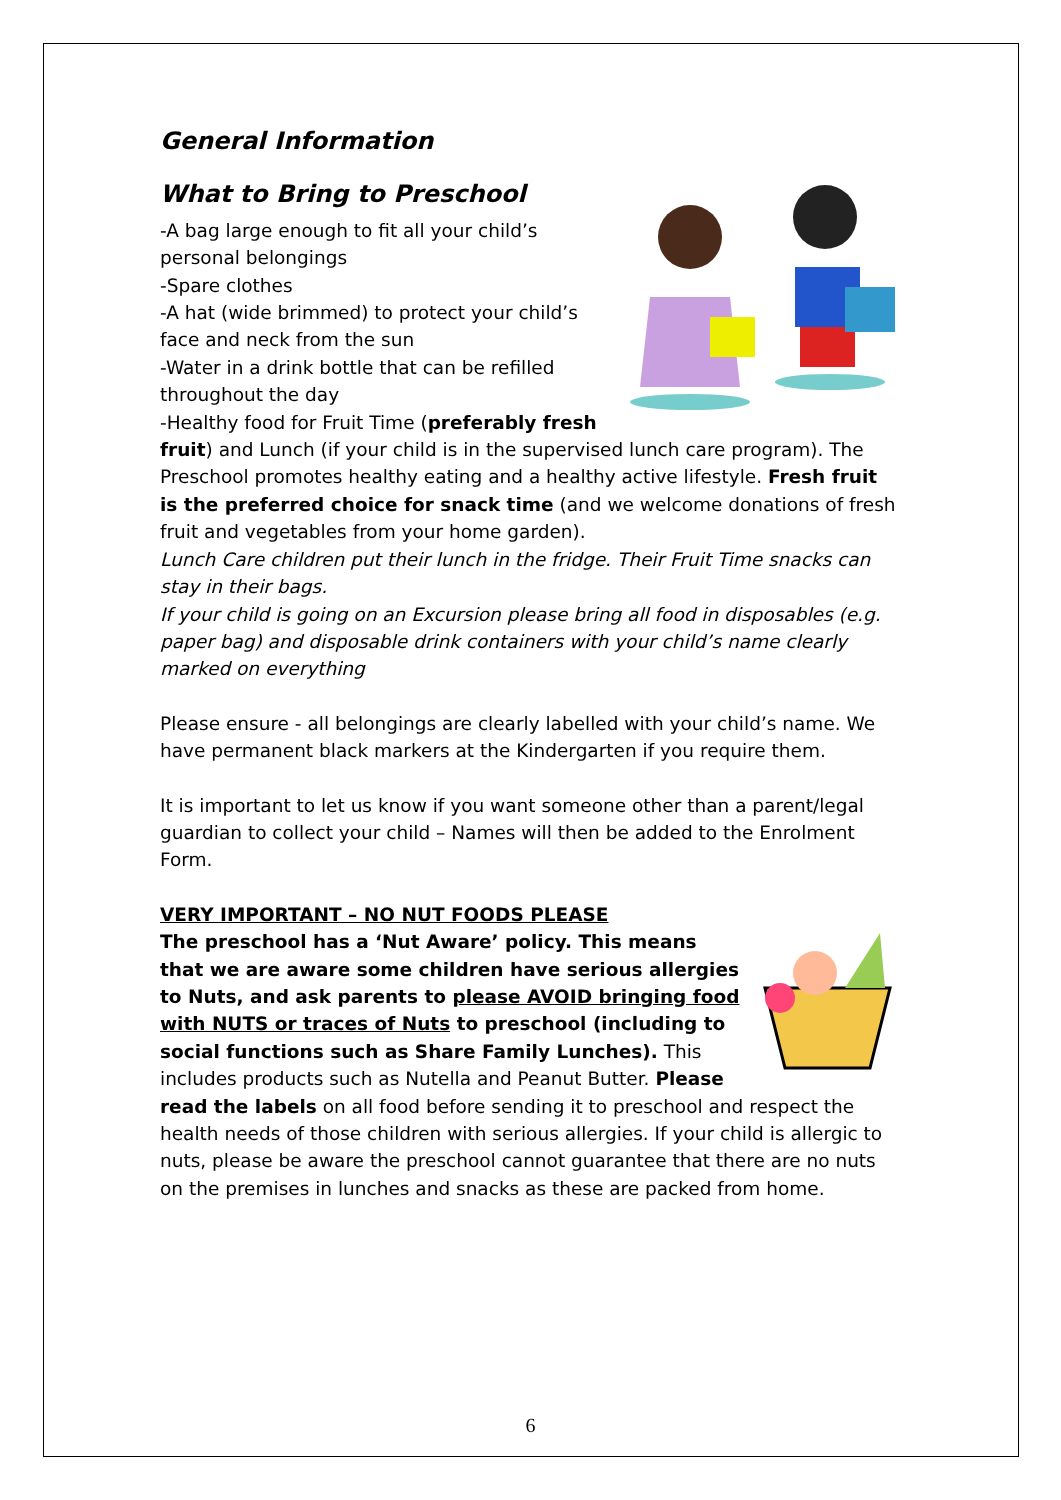General Information
What to Bring to Preschool
-A bag large enough to fit all your child’s personal belongings
-Spare clothes
-A hat (wide brimmed) to protect your child’s face and neck from the sun
-Water in a drink bottle that can be refilled throughout the day
-Healthy food for Fruit Time (preferably fresh fruit) and Lunch (if your child is in the supervised lunch care program). The Preschool promotes healthy eating and a healthy active lifestyle. Fresh fruit is the preferred choice for snack time (and we welcome donations of fresh fruit and vegetables from your home garden).
Lunch Care children put their lunch in the fridge. Their Fruit Time snacks can stay in their bags.
If your child is going on an Excursion please bring all food in disposables (e.g. paper bag) and disposable drink containers with your child’s name clearly marked on everything
Please ensure - all belongings are clearly labelled with your child’s name. We have permanent black markers at the Kindergarten if you require them.
It is important to let us know if you want someone other than a parent/legal guardian to collect your child – Names will then be added to the Enrolment Form.
VERY IMPORTANT – NO NUT FOODS PLEASE
The preschool has a ‘Nut Aware’ policy. This means that we are aware some children have serious allergies to Nuts, and ask parents to please AVOID bringing food with NUTS or traces of Nuts to preschool (including to social functions such as Share Family Lunches). This includes products such as Nutella and Peanut Butter. Please read the labels on all food before sending it to preschool and respect the health needs of those children with serious allergies. If your child is allergic to nuts, please be aware the preschool cannot guarantee that there are no nuts on the premises in lunches and snacks as these are packed from home.
6